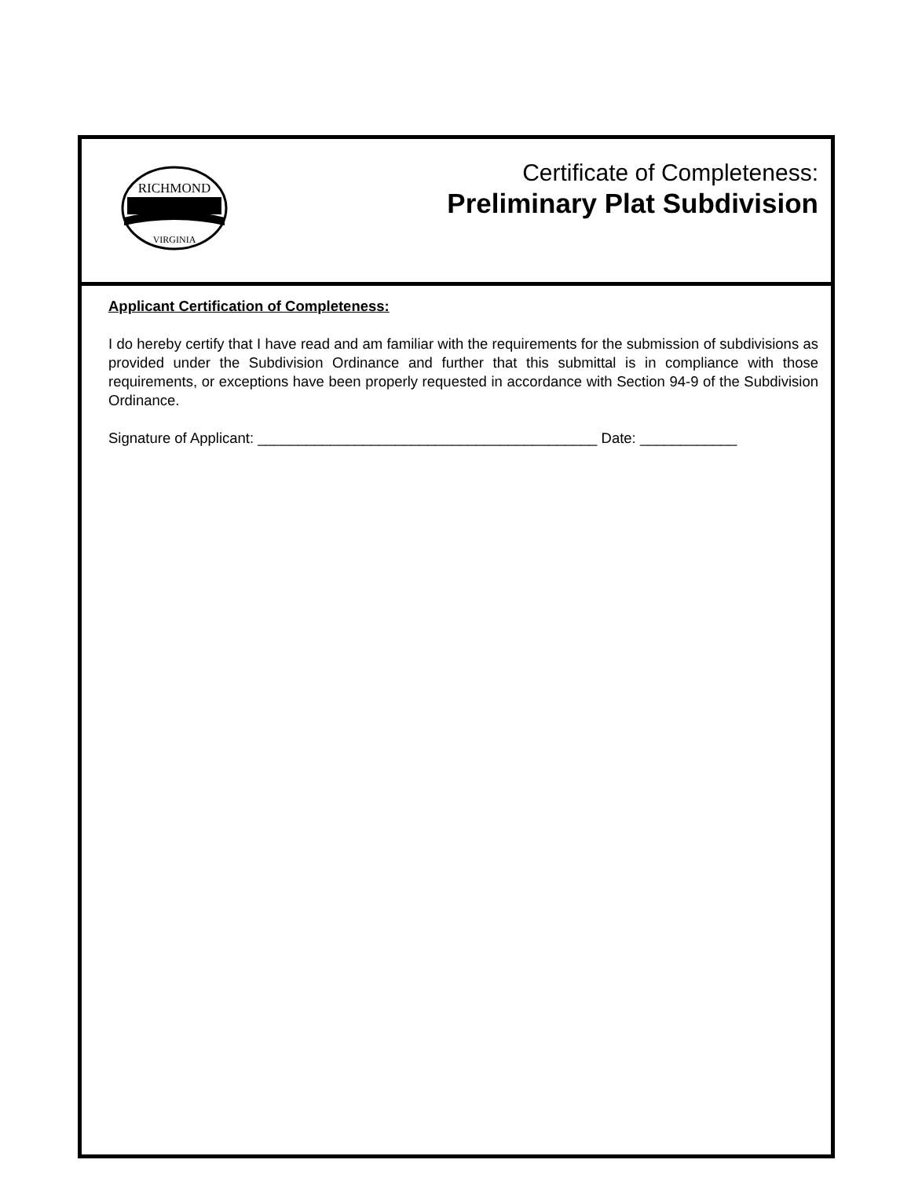RICHMOND
VIRGINIA
Certificate of Completeness:
Preliminary Plat Subdivision
Applicant Certification of Completeness:
I do hereby certify that I have read and am familiar with the requirements for the submission of subdivisions as provided under the Subdivision Ordinance and further that this submittal is in compliance with those requirements, or exceptions have been properly requested in accordance with Section 94-9 of the Subdivision Ordinance.
Signature of Applicant: __________________________________________ Date: ____________